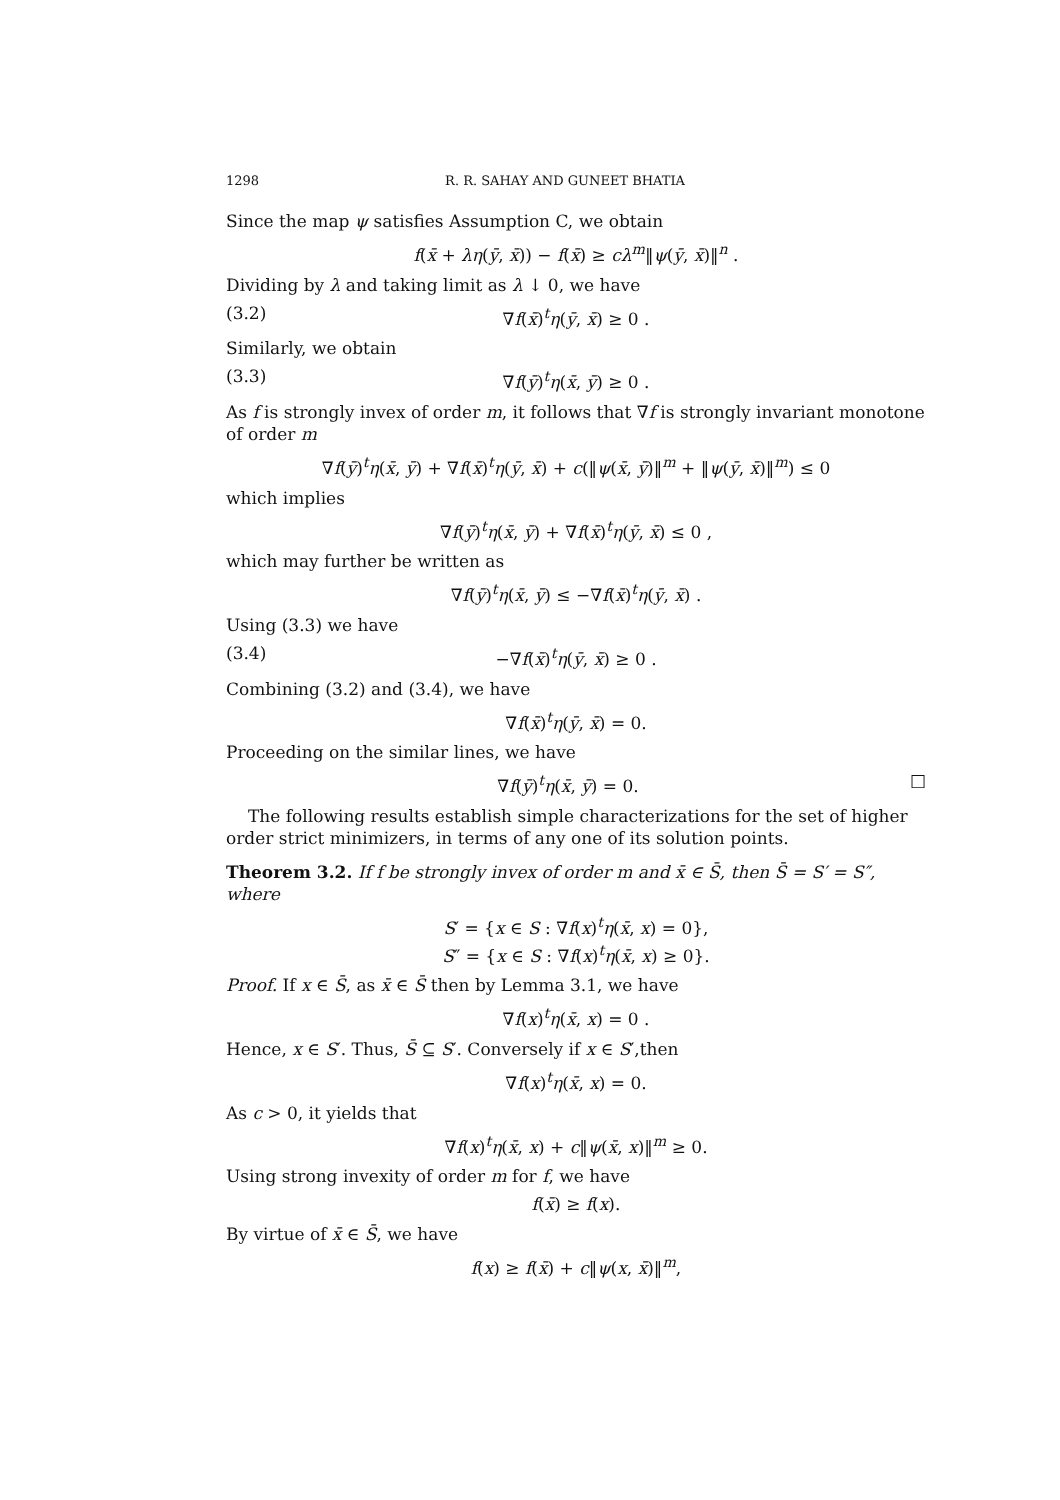1298 R. R. SAHAY AND GUNEET BHATIA
Since the map ψ satisfies Assumption C, we obtain
f(x̄ + λη(ȳ, x̄)) − f(x̄) ≥ cλ<sup>m</sup>‖ψ(ȳ, x̄)‖<sup>n</sup> .
Dividing by λ and taking limit as λ ↓ 0, we have
(3.2) ∇f(x̄)<sup>t</sup>η(ȳ, x̄) ≥ 0 .
Similarly, we obtain
(3.3) ∇f(ȳ)<sup>t</sup>η(x̄, ȳ) ≥ 0 .
As f is strongly invex of order m, it follows that ∇f is strongly invariant monotone of order m
∇f(ȳ)<sup>t</sup>η(x̄, ȳ) + ∇f(x̄)<sup>t</sup>η(ȳ, x̄) + c(‖ψ(x̄, ȳ)‖<sup>m</sup> + ‖ψ(ȳ, x̄)‖<sup>m</sup>) ≤ 0
which implies
∇f(ȳ)<sup>t</sup>η(x̄, ȳ) + ∇f(x̄)<sup>t</sup>η(ȳ, x̄) ≤ 0 ,
which may further be written as
∇f(ȳ)<sup>t</sup>η(x̄, ȳ) ≤ −∇f(x̄)<sup>t</sup>η(ȳ, x̄) .
Using (3.3) we have
(3.4) −∇f(x̄)<sup>t</sup>η(ȳ, x̄) ≥ 0 .
Combining (3.2) and (3.4), we have
∇f(x̄)<sup>t</sup>η(ȳ, x̄) = 0.
Proceeding on the similar lines, we have
□ ∇f(ȳ)<sup>t</sup>η(x̄, ȳ) = 0.
The following results establish simple characterizations for the set of higher order strict minimizers, in terms of any one of its solution points.
Theorem 3.2. If f be strongly invex of order m and x̄ ∈ S̄, then S̄ = S′ = S″, where
S′ = {x ∈ S : ∇f(x)<sup>t</sup>η(x̄, x) = 0},
S″ = {x ∈ S : ∇f(x)<sup>t</sup>η(x̄, x) ≥ 0}.
Proof. If x ∈ S̄, as x̄ ∈ S̄ then by Lemma 3.1, we have
∇f(x)<sup>t</sup>η(x̄, x) = 0 .
Hence, x ∈ S′. Thus, S̄ ⊆ S′. Conversely if x ∈ S′,then
∇f(x)<sup>t</sup>η(x̄, x) = 0.
As c > 0, it yields that
∇f(x)<sup>t</sup>η(x̄, x) + c‖ψ(x̄, x)‖<sup>m</sup> ≥ 0.
Using strong invexity of order m for f, we have
f(x̄) ≥ f(x).
By virtue of x̄ ∈ S̄, we have
f(x) ≥ f(x̄) + c‖ψ(x, x̄)‖<sup>m</sup>,